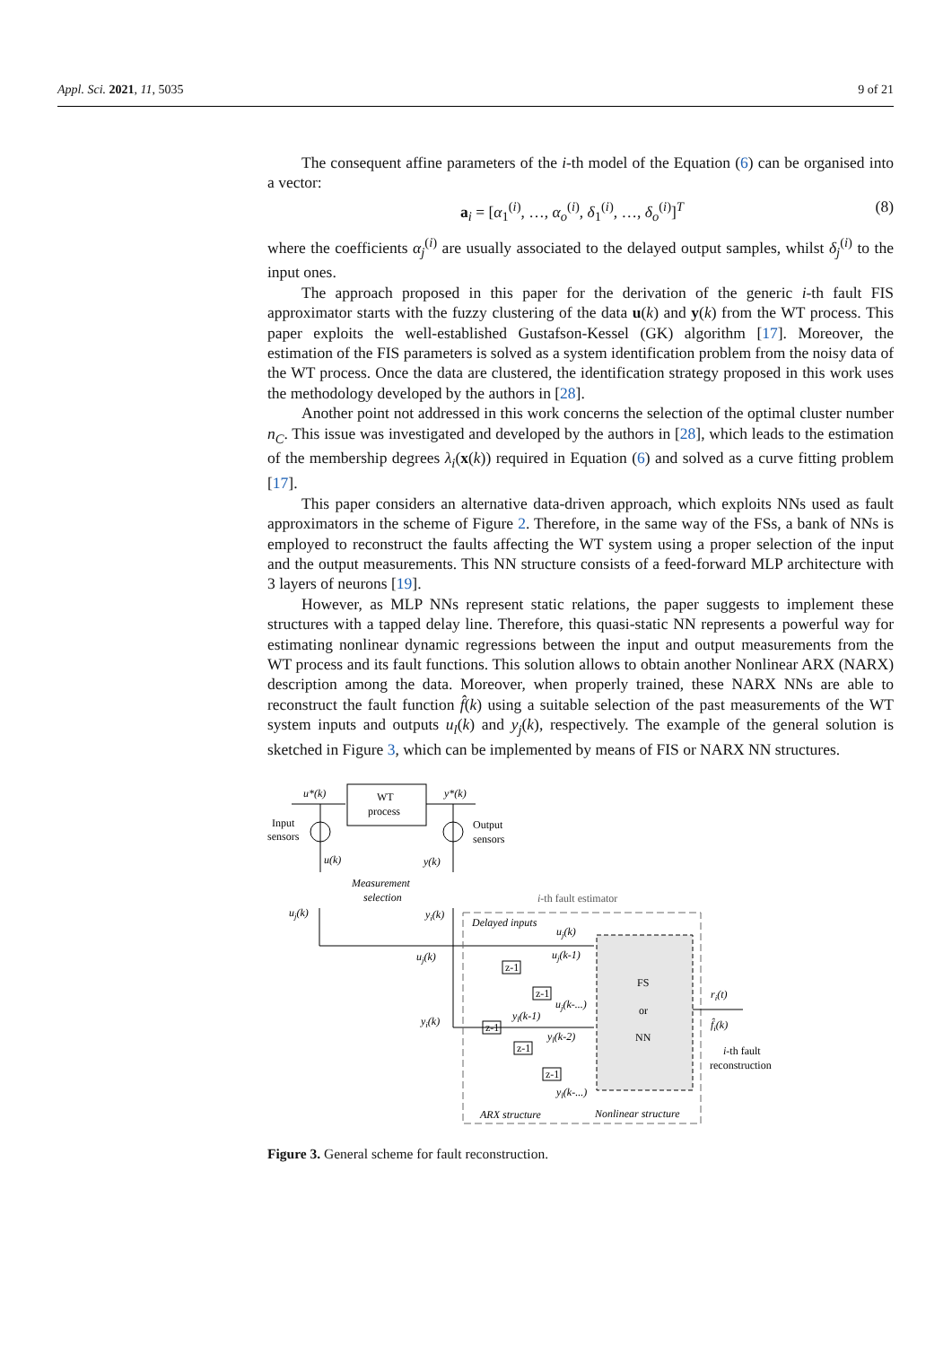Appl. Sci. 2021, 11, 5035 9 of 21
The consequent affine parameters of the i-th model of the Equation (6) can be organised into a vector:
a<sub>i</sub> = [α<sub>1</sub><sup>(i)</sup>, …, α<sub>o</sub><sup>(i)</sup>, δ<sub>1</sub><sup>(i)</sup>, …, δ<sub>o</sub><sup>(i)</sup>]<sup>T</sup> (8)
where the coefficients α<sub>j</sub><sup>(i)</sup> are usually associated to the delayed output samples, whilst δ<sub>j</sub><sup>(i)</sup> to the input ones.
The approach proposed in this paper for the derivation of the generic i-th fault FIS approximator starts with the fuzzy clustering of the data u(k) and y(k) from the WT process. This paper exploits the well-established Gustafson-Kessel (GK) algorithm [17]. Moreover, the estimation of the FIS parameters is solved as a system identification problem from the noisy data of the WT process. Once the data are clustered, the identification strategy proposed in this work uses the methodology developed by the authors in [28].
Another point not addressed in this work concerns the selection of the optimal cluster number n<sub>C</sub>. This issue was investigated and developed by the authors in [28], which leads to the estimation of the membership degrees λ<sub>i</sub>(x(k)) required in Equation (6) and solved as a curve fitting problem [17].
This paper considers an alternative data-driven approach, which exploits NNs used as fault approximators in the scheme of Figure 2. Therefore, in the same way of the FSs, a bank of NNs is employed to reconstruct the faults affecting the WT system using a proper selection of the input and the output measurements. This NN structure consists of a feed-forward MLP architecture with 3 layers of neurons [19].
However, as MLP NNs represent static relations, the paper suggests to implement these structures with a tapped delay line. Therefore, this quasi-static NN represents a powerful way for estimating nonlinear dynamic regressions between the input and output measurements from the WT process and its fault functions. This solution allows to obtain another Nonlinear ARX (NARX) description among the data. Moreover, when properly trained, these NARX NNs are able to reconstruct the fault function f̂(k) using a suitable selection of the past measurements of the WT system inputs and outputs u<sub>l</sub>(k) and y<sub>j</sub>(k), respectively. The example of the general solution is sketched in Figure 3, which can be implemented by means of FIS or NARX NN structures.
WT
process
u*(k)
y*(k)
Input
sensors
Output
sensors
u(k)
y(k)
Measurement
selection
i-th fault estimator
uj(k)
yi(k)
Delayed inputs
uj(k)
uj(k)
uj(k-1)
z-1
z-1
FS
or
NN
uj(k-...)
ri(t)
f̂i(k)
yi(k)
yl(k-1)
z-1
z-1
z-1
yl(k-2)
i-th fault
reconstruction
yl(k-...)
ARX structure
Nonlinear structure
Figure 3. General scheme for fault reconstruction.